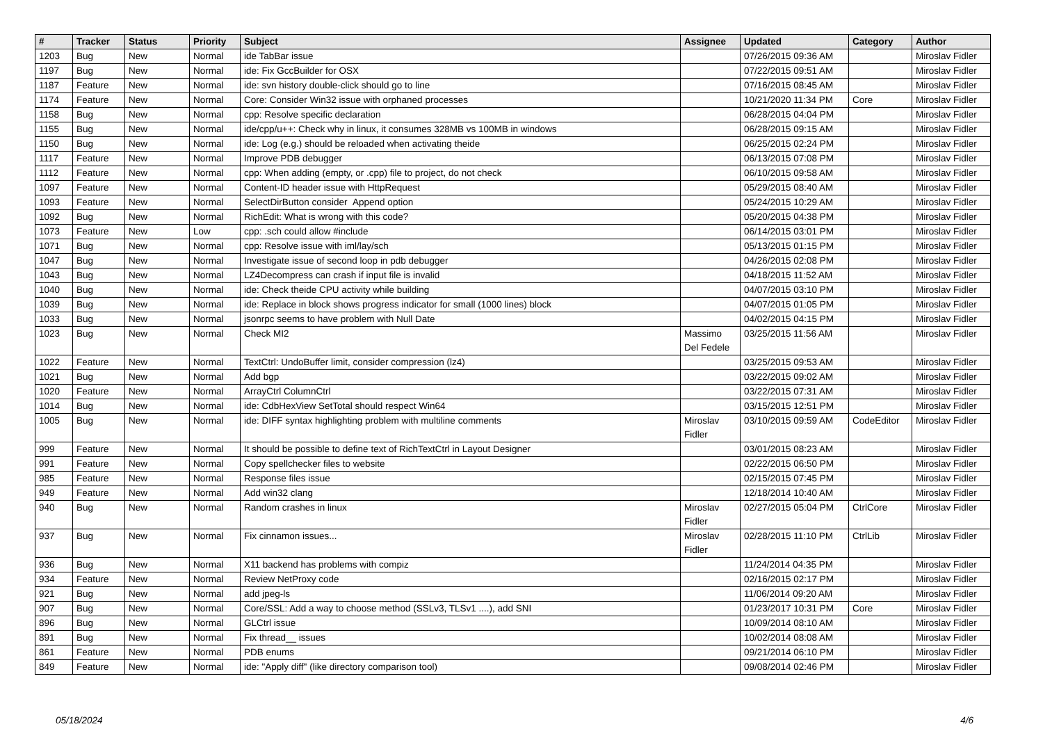| # | Tracker | Status | Priority | Subject | Assignee | Updated | Category | Author |
| --- | --- | --- | --- | --- | --- | --- | --- | --- |
| 1203 | Bug | New | Normal | ide TabBar issue | | 07/26/2015 09:36 AM | | Miroslav Fidler |
| 1197 | Bug | New | Normal | ide: Fix GccBuilder for OSX | | 07/22/2015 09:51 AM | | Miroslav Fidler |
| 1187 | Feature | New | Normal | ide: svn history double-click should go to line | | 07/16/2015 08:45 AM | | Miroslav Fidler |
| 1174 | Feature | New | Normal | Core: Consider Win32 issue with orphaned processes | | 10/21/2020 11:34 PM | Core | Miroslav Fidler |
| 1158 | Bug | New | Normal | cpp: Resolve specific declaration | | 06/28/2015 04:04 PM | | Miroslav Fidler |
| 1155 | Bug | New | Normal | ide/cpp/u++: Check why in linux, it consumes 328MB vs 100MB in windows | | 06/28/2015 09:15 AM | | Miroslav Fidler |
| 1150 | Bug | New | Normal | ide: Log (e.g.) should be reloaded when activating theide | | 06/25/2015 02:24 PM | | Miroslav Fidler |
| 1117 | Feature | New | Normal | Improve PDB debugger | | 06/13/2015 07:08 PM | | Miroslav Fidler |
| 1112 | Feature | New | Normal | cpp: When adding (empty, or .cpp) file to project, do not check | | 06/10/2015 09:58 AM | | Miroslav Fidler |
| 1097 | Feature | New | Normal | Content-ID header issue with HttpRequest | | 05/29/2015 08:40 AM | | Miroslav Fidler |
| 1093 | Feature | New | Normal | SelectDirButton consider Append option | | 05/24/2015 10:29 AM | | Miroslav Fidler |
| 1092 | Bug | New | Normal | RichEdit: What is wrong with this code? | | 05/20/2015 04:38 PM | | Miroslav Fidler |
| 1073 | Feature | New | Low | cpp: .sch could allow #include | | 06/14/2015 03:01 PM | | Miroslav Fidler |
| 1071 | Bug | New | Normal | cpp: Resolve issue with iml/lay/sch | | 05/13/2015 01:15 PM | | Miroslav Fidler |
| 1047 | Bug | New | Normal | Investigate issue of second loop in pdb debugger | | 04/26/2015 02:08 PM | | Miroslav Fidler |
| 1043 | Bug | New | Normal | LZ4Decompress can crash if input file is invalid | | 04/18/2015 11:52 AM | | Miroslav Fidler |
| 1040 | Bug | New | Normal | ide: Check theide CPU activity while building | | 04/07/2015 03:10 PM | | Miroslav Fidler |
| 1039 | Bug | New | Normal | ide: Replace in block shows progress indicator for small (1000 lines) block | | 04/07/2015 01:05 PM | | Miroslav Fidler |
| 1033 | Bug | New | Normal | jsonrpc seems to have problem with Null Date | | 04/02/2015 04:15 PM | | Miroslav Fidler |
| 1023 | Bug | New | Normal | Check MI2 | Massimo Del Fedele | 03/25/2015 11:56 AM | | Miroslav Fidler |
| 1022 | Feature | New | Normal | TextCtrl: UndoBuffer limit, consider compression (lz4) | | 03/25/2015 09:53 AM | | Miroslav Fidler |
| 1021 | Bug | New | Normal | Add bgp | | 03/22/2015 09:02 AM | | Miroslav Fidler |
| 1020 | Feature | New | Normal | ArrayCtrl ColumnCtrl | | 03/22/2015 07:31 AM | | Miroslav Fidler |
| 1014 | Bug | New | Normal | ide: CdbHexView SetTotal should respect Win64 | | 03/15/2015 12:51 PM | | Miroslav Fidler |
| 1005 | Bug | New | Normal | ide: DIFF syntax highlighting problem with multiline comments | Miroslav Fidler | 03/10/2015 09:59 AM | CodeEditor | Miroslav Fidler |
| 999 | Feature | New | Normal | It should be possible to define text of RichTextCtrl in Layout Designer | | 03/01/2015 08:23 AM | | Miroslav Fidler |
| 991 | Feature | New | Normal | Copy spellchecker files to website | | 02/22/2015 06:50 PM | | Miroslav Fidler |
| 985 | Feature | New | Normal | Response files issue | | 02/15/2015 07:45 PM | | Miroslav Fidler |
| 949 | Feature | New | Normal | Add win32 clang | | 12/18/2014 10:40 AM | | Miroslav Fidler |
| 940 | Bug | New | Normal | Random crashes in linux | Miroslav Fidler | 02/27/2015 05:04 PM | CtrlCore | Miroslav Fidler |
| 937 | Bug | New | Normal | Fix cinnamon issues... | Miroslav Fidler | 02/28/2015 11:10 PM | CtrlLib | Miroslav Fidler |
| 936 | Bug | New | Normal | X11 backend has problems with compiz | | 11/24/2014 04:35 PM | | Miroslav Fidler |
| 934 | Feature | New | Normal | Review NetProxy code | | 02/16/2015 02:17 PM | | Miroslav Fidler |
| 921 | Bug | New | Normal | add jpeg-ls | | 11/06/2014 09:20 AM | | Miroslav Fidler |
| 907 | Bug | New | Normal | Core/SSL: Add a way to choose method (SSLv3, TLSv1 ....), add SNI | | 01/23/2017 10:31 PM | Core | Miroslav Fidler |
| 896 | Bug | New | Normal | GLCtrl issue | | 10/09/2014 08:10 AM | | Miroslav Fidler |
| 891 | Bug | New | Normal | Fix thread__ issues | | 10/02/2014 08:08 AM | | Miroslav Fidler |
| 861 | Feature | New | Normal | PDB enums | | 09/21/2014 06:10 PM | | Miroslav Fidler |
| 849 | Feature | New | Normal | ide: "Apply diff" (like directory comparison tool) | | 09/08/2014 02:46 PM | | Miroslav Fidler |
05/18/2024 4/6